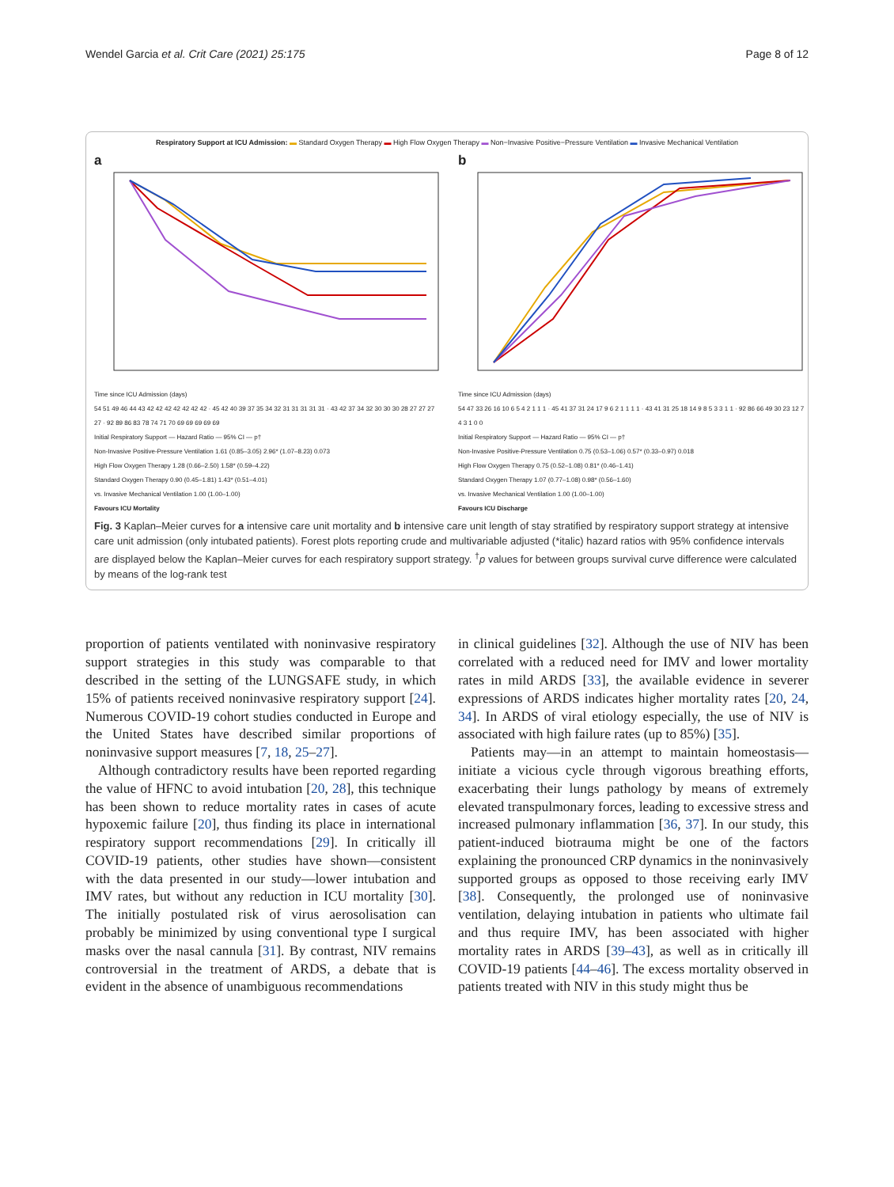Wendel Garcia et al. Crit Care (2021) 25:175 Page 8 of 12
Respiratory Support at ICU Admission: ▬ Standard Oxygen Therapy ▬ High Flow Oxygen Therapy ▬ Non−Invasive Positive−Pressure Ventilation ▬ Invasive Mechanical Ventilation
a
Time since ICU Admission (days)
54 51 49 46 44 43 42 42 42 42 42 42 42 · 45 42 40 39 37 35 34 32 31 31 31 31 31 · 43 42 37 34 32 30 30 30 28 27 27 27 27 · 92 89 86 83 78 74 71 70 69 69 69 69 69
Initial Respiratory Support — Hazard Ratio — 95% CI — p†
Non-Invasive Positive-Pressure Ventilation 1.61 (0.85–3.05) 2.96* (1.07–8.23) 0.073
High Flow Oxygen Therapy 1.28 (0.66–2.50) 1.58* (0.59–4.22)
Standard Oxygen Therapy 0.90 (0.45–1.81) 1.43* (0.51–4.01)
vs. Invasive Mechanical Ventilation 1.00 (1.00–1.00)
Favours ICU Mortality
b
Time since ICU Admission (days)
54 47 33 26 16 10 6 5 4 2 1 1 1 · 45 41 37 31 24 17 9 6 2 1 1 1 1 · 43 41 31 25 18 14 9 8 5 3 3 1 1 · 92 86 66 49 30 23 12 7 4 3 1 0 0
Initial Respiratory Support — Hazard Ratio — 95% CI — p†
Non-Invasive Positive-Pressure Ventilation 0.75 (0.53–1.06) 0.57* (0.33–0.97) 0.018
High Flow Oxygen Therapy 0.75 (0.52–1.08) 0.81* (0.46–1.41)
Standard Oxygen Therapy 1.07 (0.77–1.08) 0.98* (0.56–1.60)
vs. Invasive Mechanical Ventilation 1.00 (1.00–1.00)
Favours ICU Discharge
Fig. 3 Kaplan–Meier curves for a intensive care unit mortality and b intensive care unit length of stay stratified by respiratory support strategy at intensive care unit admission (only intubated patients). Forest plots reporting crude and multivariable adjusted (*italic) hazard ratios with 95% confidence intervals are displayed below the Kaplan–Meier curves for each respiratory support strategy. <sup>†</sup>p values for between groups survival curve difference were calculated by means of the log-rank test
proportion of patients ventilated with noninvasive respiratory support strategies in this study was comparable to that described in the setting of the LUNGSAFE study, in which 15% of patients received noninvasive respiratory support [24]. Numerous COVID-19 cohort studies conducted in Europe and the United States have described similar proportions of noninvasive support measures [7, 18, 25–27].
Although contradictory results have been reported regarding the value of HFNC to avoid intubation [20, 28], this technique has been shown to reduce mortality rates in cases of acute hypoxemic failure [20], thus finding its place in international respiratory support recommendations [29]. In critically ill COVID-19 patients, other studies have shown—consistent with the data presented in our study—lower intubation and IMV rates, but without any reduction in ICU mortality [30]. The initially postulated risk of virus aerosolisation can probably be minimized by using conventional type I surgical masks over the nasal cannula [31]. By contrast, NIV remains controversial in the treatment of ARDS, a debate that is evident in the absence of unambiguous recommendations
in clinical guidelines [32]. Although the use of NIV has been correlated with a reduced need for IMV and lower mortality rates in mild ARDS [33], the available evidence in severer expressions of ARDS indicates higher mortality rates [20, 24, 34]. In ARDS of viral etiology especially, the use of NIV is associated with high failure rates (up to 85%) [35].
Patients may—in an attempt to maintain homeostasis—initiate a vicious cycle through vigorous breathing efforts, exacerbating their lungs pathology by means of extremely elevated transpulmonary forces, leading to excessive stress and increased pulmonary inflammation [36, 37]. In our study, this patient-induced biotrauma might be one of the factors explaining the pronounced CRP dynamics in the noninvasively supported groups as opposed to those receiving early IMV [38]. Consequently, the prolonged use of noninvasive ventilation, delaying intubation in patients who ultimate fail and thus require IMV, has been associated with higher mortality rates in ARDS [39–43], as well as in critically ill COVID-19 patients [44–46]. The excess mortality observed in patients treated with NIV in this study might thus be